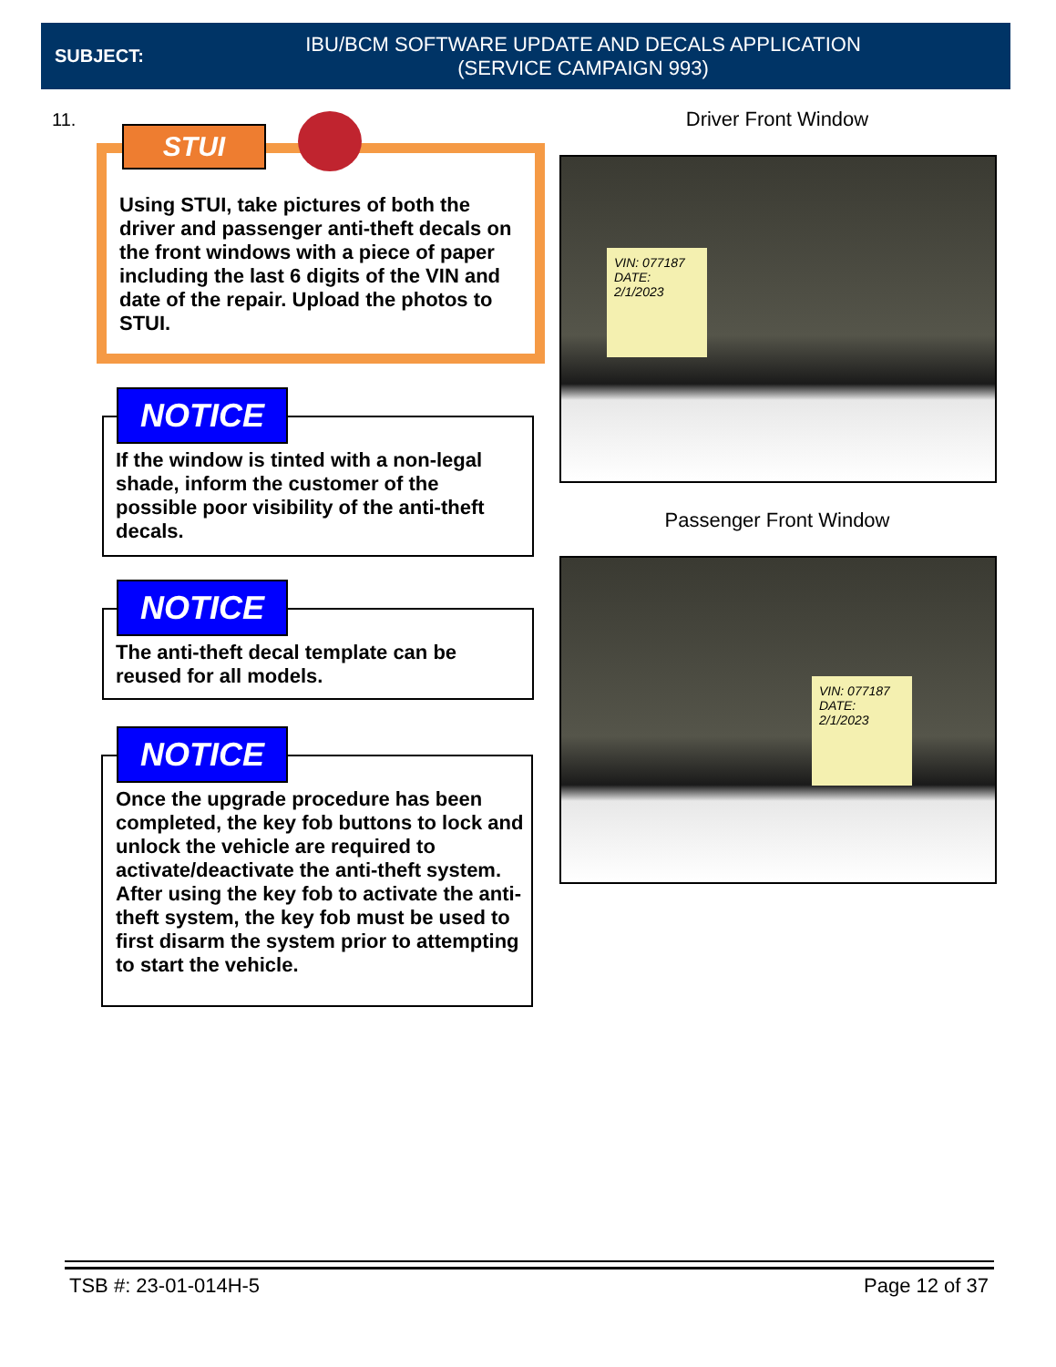SUBJECT:
IBU/BCM SOFTWARE UPDATE AND DECALS APPLICATION
(SERVICE CAMPAIGN 993)
11. Driver Front Window
STUI
Using STUI, take pictures of both the driver and passenger anti-theft decals on the front windows with a piece of paper including the last 6 digits of the VIN and date of the repair. Upload the photos to STUI.
VIN: 077187
DATE: 2/1/2023
Passenger Front Window
VIN: 077187
DATE: 2/1/2023
NOTICE
If the window is tinted with a non-legal shade, inform the customer of the possible poor visibility of the anti-theft decals.
NOTICE
The anti-theft decal template can be reused for all models.
NOTICE
Once the upgrade procedure has been completed, the key fob buttons to lock and unlock the vehicle are required to activate/deactivate the anti-theft system. After using the key fob to activate the anti-theft system, the key fob must be used to first disarm the system prior to attempting to start the vehicle.
TSB #: 23-01-014H-5 Page 12 of 37